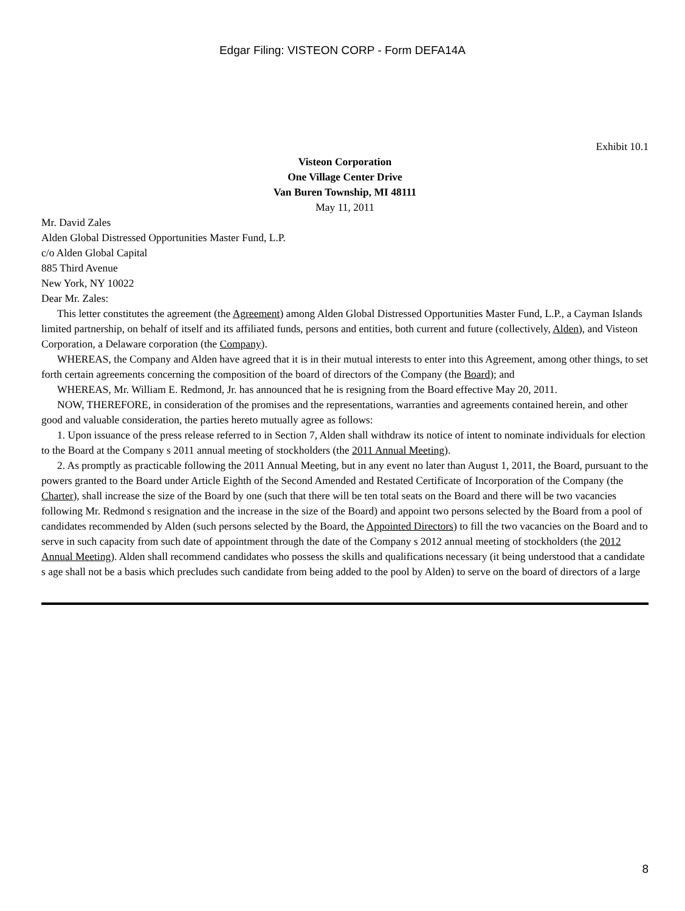Edgar Filing: VISTEON CORP - Form DEFA14A
Exhibit 10.1
Visteon Corporation
One Village Center Drive
Van Buren Township, MI 48111
May 11, 2011
Mr. David Zales
Alden Global Distressed Opportunities Master Fund, L.P.
c/o Alden Global Capital
885 Third Avenue
New York, NY 10022
Dear Mr. Zales:
This letter constitutes the agreement (the Agreement) among Alden Global Distressed Opportunities Master Fund, L.P., a Cayman Islands limited partnership, on behalf of itself and its affiliated funds, persons and entities, both current and future (collectively, Alden), and Visteon Corporation, a Delaware corporation (the Company).
WHEREAS, the Company and Alden have agreed that it is in their mutual interests to enter into this Agreement, among other things, to set forth certain agreements concerning the composition of the board of directors of the Company (the Board); and
WHEREAS, Mr. William E. Redmond, Jr. has announced that he is resigning from the Board effective May 20, 2011.
NOW, THEREFORE, in consideration of the promises and the representations, warranties and agreements contained herein, and other good and valuable consideration, the parties hereto mutually agree as follows:
1. Upon issuance of the press release referred to in Section 7, Alden shall withdraw its notice of intent to nominate individuals for election to the Board at the Company s 2011 annual meeting of stockholders (the 2011 Annual Meeting).
2. As promptly as practicable following the 2011 Annual Meeting, but in any event no later than August 1, 2011, the Board, pursuant to the powers granted to the Board under Article Eighth of the Second Amended and Restated Certificate of Incorporation of the Company (the Charter), shall increase the size of the Board by one (such that there will be ten total seats on the Board and there will be two vacancies following Mr. Redmond s resignation and the increase in the size of the Board) and appoint two persons selected by the Board from a pool of candidates recommended by Alden (such persons selected by the Board, the Appointed Directors) to fill the two vacancies on the Board and to serve in such capacity from such date of appointment through the date of the Company s 2012 annual meeting of stockholders (the 2012 Annual Meeting). Alden shall recommend candidates who possess the skills and qualifications necessary (it being understood that a candidate s age shall not be a basis which precludes such candidate from being added to the pool by Alden) to serve on the board of directors of a large
8